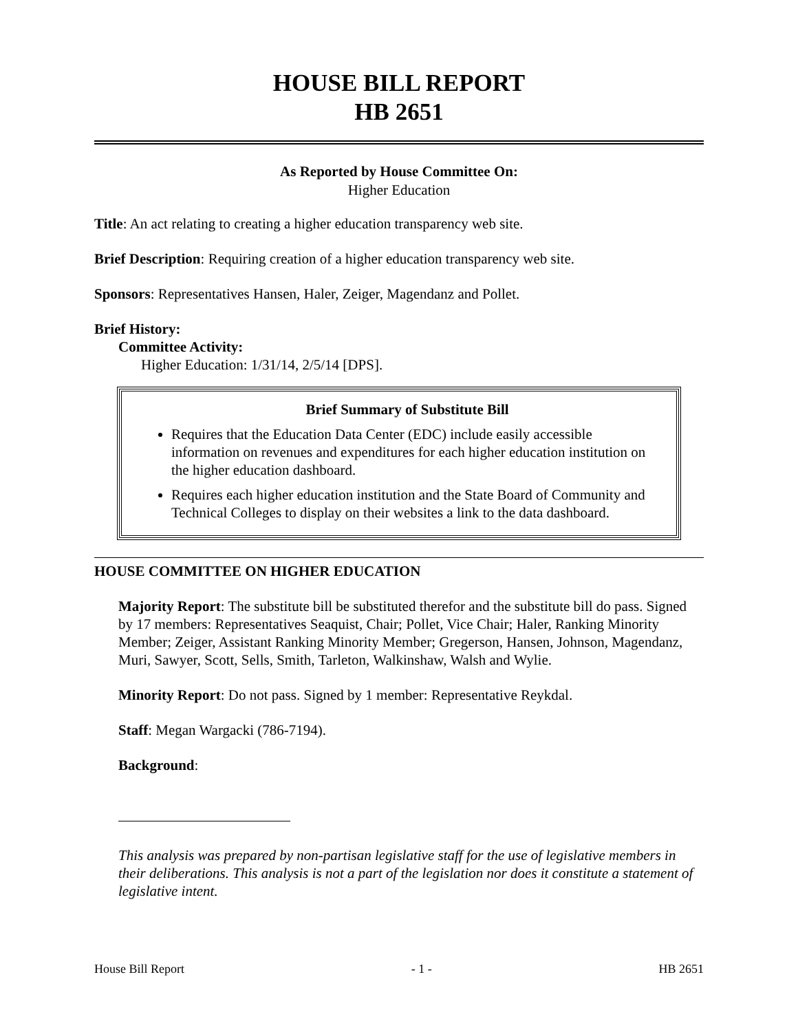HOUSE BILL REPORT
HB 2651
As Reported by House Committee On:
Higher Education
Title: An act relating to creating a higher education transparency web site.
Brief Description: Requiring creation of a higher education transparency web site.
Sponsors: Representatives Hansen, Haler, Zeiger, Magendanz and Pollet.
Brief History:
Committee Activity:
Higher Education: 1/31/14, 2/5/14 [DPS].
Brief Summary of Substitute Bill
Requires that the Education Data Center (EDC) include easily accessible information on revenues and expenditures for each higher education institution on the higher education dashboard.
Requires each higher education institution and the State Board of Community and Technical Colleges to display on their websites a link to the data dashboard.
HOUSE COMMITTEE ON HIGHER EDUCATION
Majority Report: The substitute bill be substituted therefor and the substitute bill do pass. Signed by 17 members: Representatives Seaquist, Chair; Pollet, Vice Chair; Haler, Ranking Minority Member; Zeiger, Assistant Ranking Minority Member; Gregerson, Hansen, Johnson, Magendanz, Muri, Sawyer, Scott, Sells, Smith, Tarleton, Walkinshaw, Walsh and Wylie.
Minority Report: Do not pass. Signed by 1 member: Representative Reykdal.
Staff: Megan Wargacki (786-7194).
Background:
This analysis was prepared by non-partisan legislative staff for the use of legislative members in their deliberations. This analysis is not a part of the legislation nor does it constitute a statement of legislative intent.
House Bill Report - 1 - HB 2651